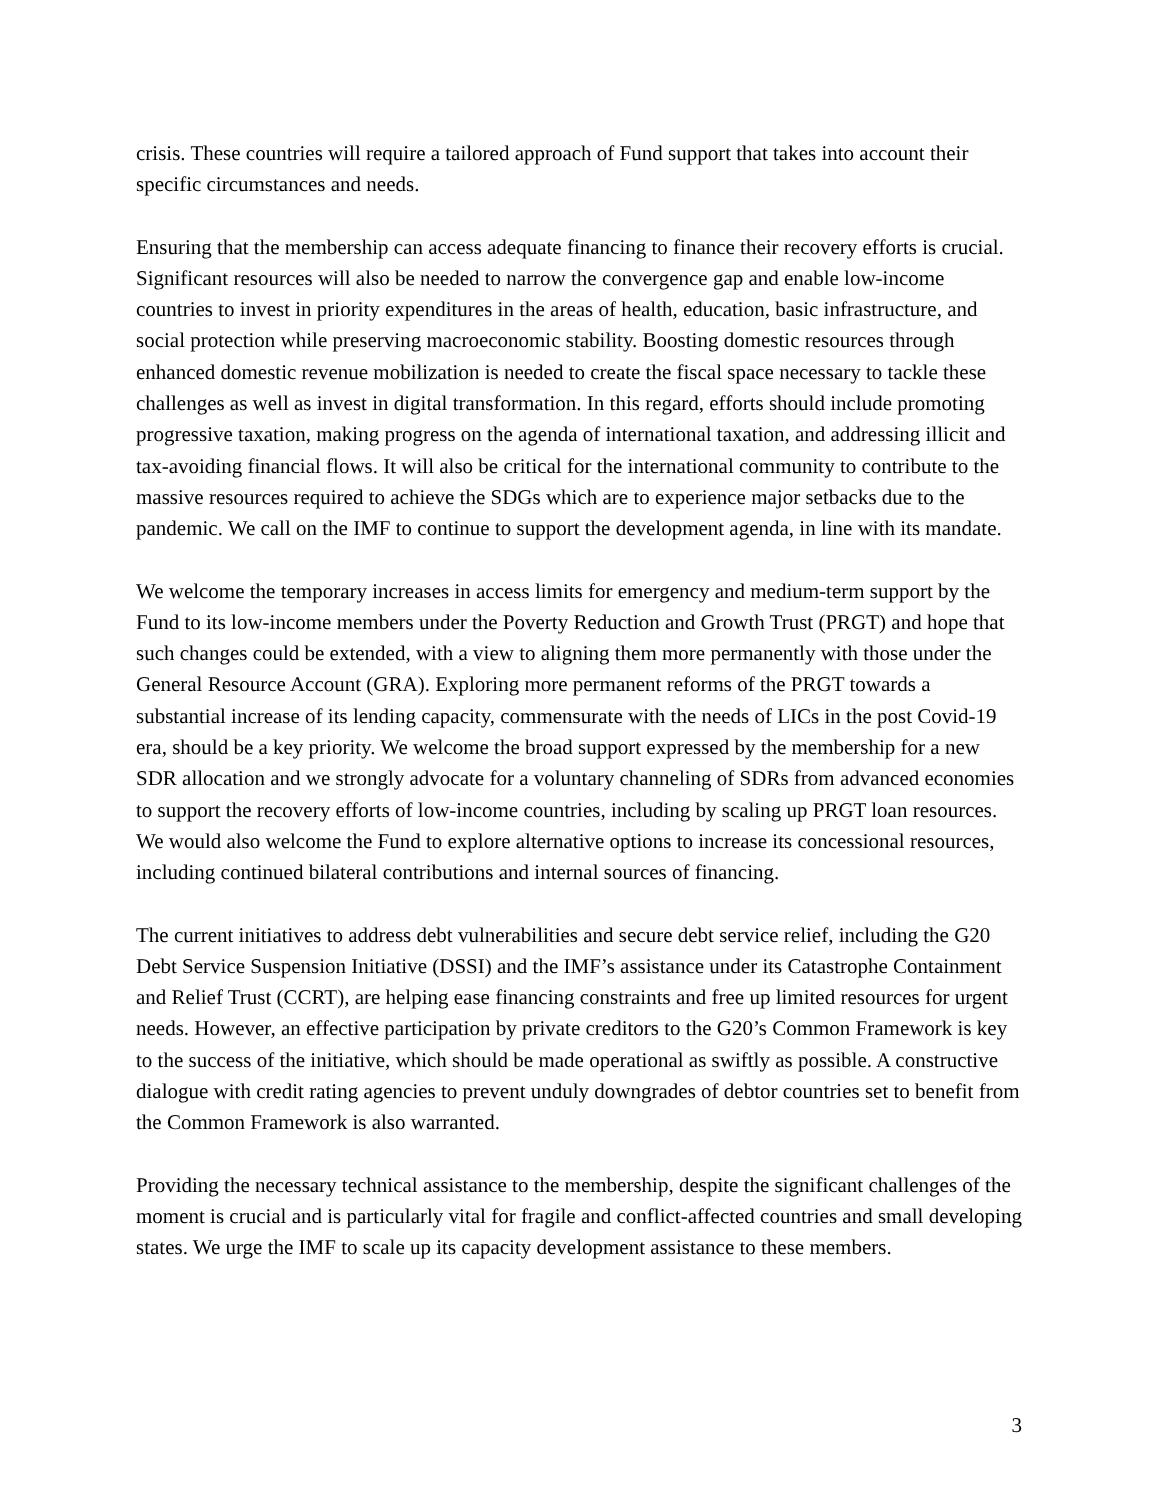crisis. These countries will require a tailored approach of Fund support that takes into account their specific circumstances and needs.
Ensuring that the membership can access adequate financing to finance their recovery efforts is crucial. Significant resources will also be needed to narrow the convergence gap and enable low-income countries to invest in priority expenditures in the areas of health, education, basic infrastructure, and social protection while preserving macroeconomic stability. Boosting domestic resources through enhanced domestic revenue mobilization is needed to create the fiscal space necessary to tackle these challenges as well as invest in digital transformation. In this regard, efforts should include promoting progressive taxation, making progress on the agenda of international taxation, and addressing illicit and tax-avoiding financial flows. It will also be critical for the international community to contribute to the massive resources required to achieve the SDGs which are to experience major setbacks due to the pandemic. We call on the IMF to continue to support the development agenda, in line with its mandate.
We welcome the temporary increases in access limits for emergency and medium-term support by the Fund to its low-income members under the Poverty Reduction and Growth Trust (PRGT) and hope that such changes could be extended, with a view to aligning them more permanently with those under the General Resource Account (GRA). Exploring more permanent reforms of the PRGT towards a substantial increase of its lending capacity, commensurate with the needs of LICs in the post Covid-19 era, should be a key priority. We welcome the broad support expressed by the membership for a new SDR allocation and we strongly advocate for a voluntary channeling of SDRs from advanced economies to support the recovery efforts of low-income countries, including by scaling up PRGT loan resources. We would also welcome the Fund to explore alternative options to increase its concessional resources, including continued bilateral contributions and internal sources of financing.
The current initiatives to address debt vulnerabilities and secure debt service relief, including the G20 Debt Service Suspension Initiative (DSSI) and the IMF’s assistance under its Catastrophe Containment and Relief Trust (CCRT), are helping ease financing constraints and free up limited resources for urgent needs. However, an effective participation by private creditors to the G20’s Common Framework is key to the success of the initiative, which should be made operational as swiftly as possible. A constructive dialogue with credit rating agencies to prevent unduly downgrades of debtor countries set to benefit from the Common Framework is also warranted.
Providing the necessary technical assistance to the membership, despite the significant challenges of the moment is crucial and is particularly vital for fragile and conflict-affected countries and small developing states. We urge the IMF to scale up its capacity development assistance to these members.
3